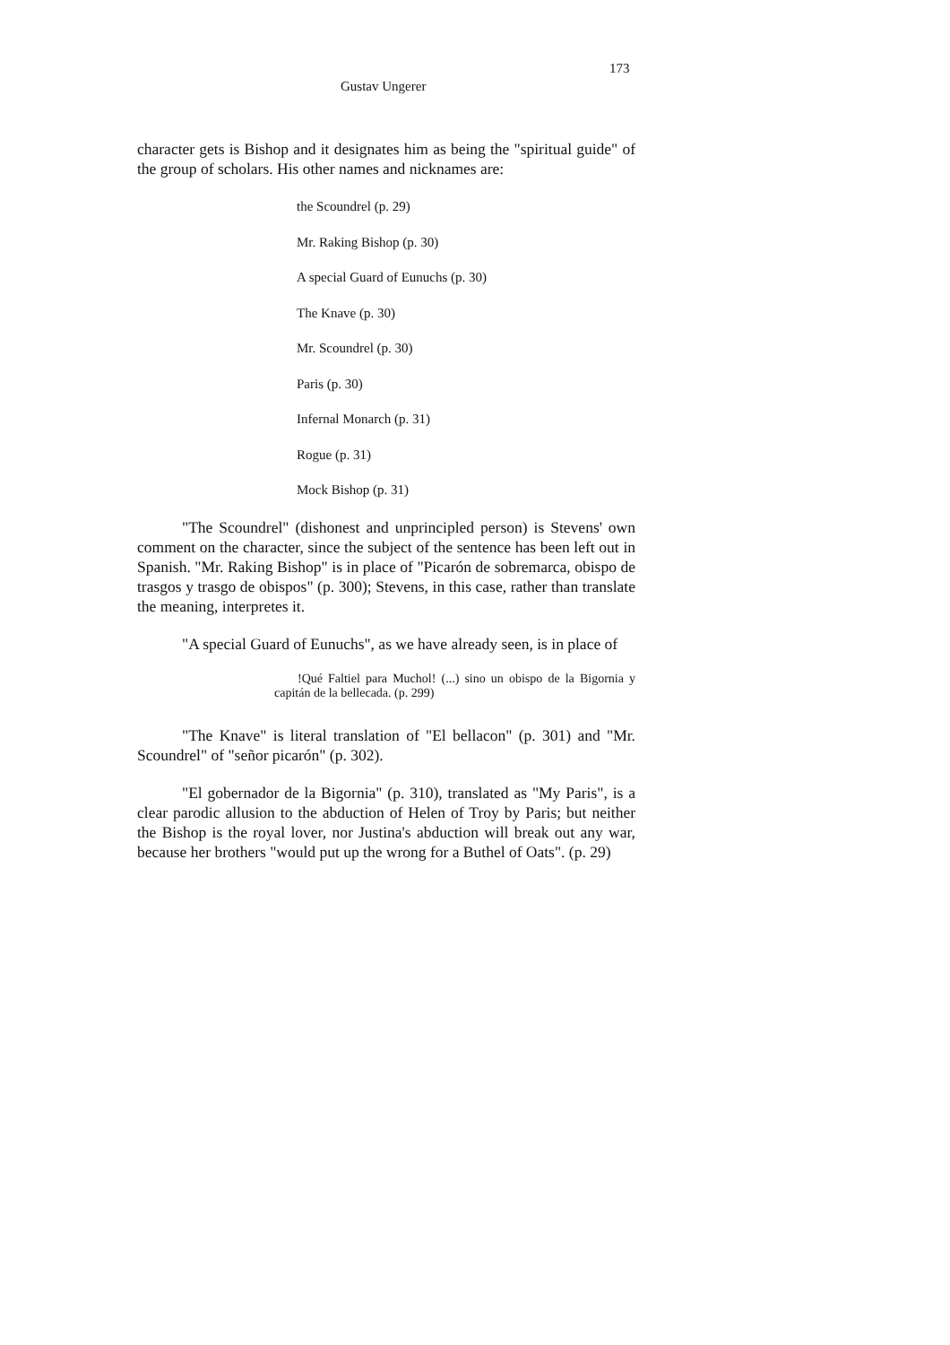173
Gustav Ungerer
character gets is Bishop and it designates him as being the "spiritual guide" of the group of scholars. His other names and nicknames are:
the Scoundrel (p. 29)
Mr. Raking Bishop (p. 30)
A special Guard of Eunuchs (p. 30)
The Knave (p. 30)
Mr. Scoundrel (p. 30)
Paris (p. 30)
Infernal Monarch (p. 31)
Rogue (p. 31)
Mock Bishop (p. 31)
"The Scoundrel" (dishonest and unprincipled person) is Stevens' own comment on the character, since the subject of the sentence has been left out in Spanish. "Mr. Raking Bishop" is in place of "Picarón de sobremarca, obispo de trasgos y trasgo de obispos" (p. 300); Stevens, in this case, rather than translate the meaning, interpretes it.
"A special Guard of Eunuchs", as we have already seen, is in place of
!Qué Faltiel para Muchol! (...) sino un obispo de la Bigornia y capitán de la bellecada. (p. 299)
"The Knave" is literal translation of "El bellacon" (p. 301) and "Mr. Scoundrel" of "señor picarón" (p. 302).
"El gobernador de la Bigornia" (p. 310), translated as "My Paris", is a clear parodic allusion to the abduction of Helen of Troy by Paris; but neither the Bishop is the royal lover, nor Justina's abduction will break out any war, because her brothers "would put up the wrong for a Buthel of Oats". (p. 29)